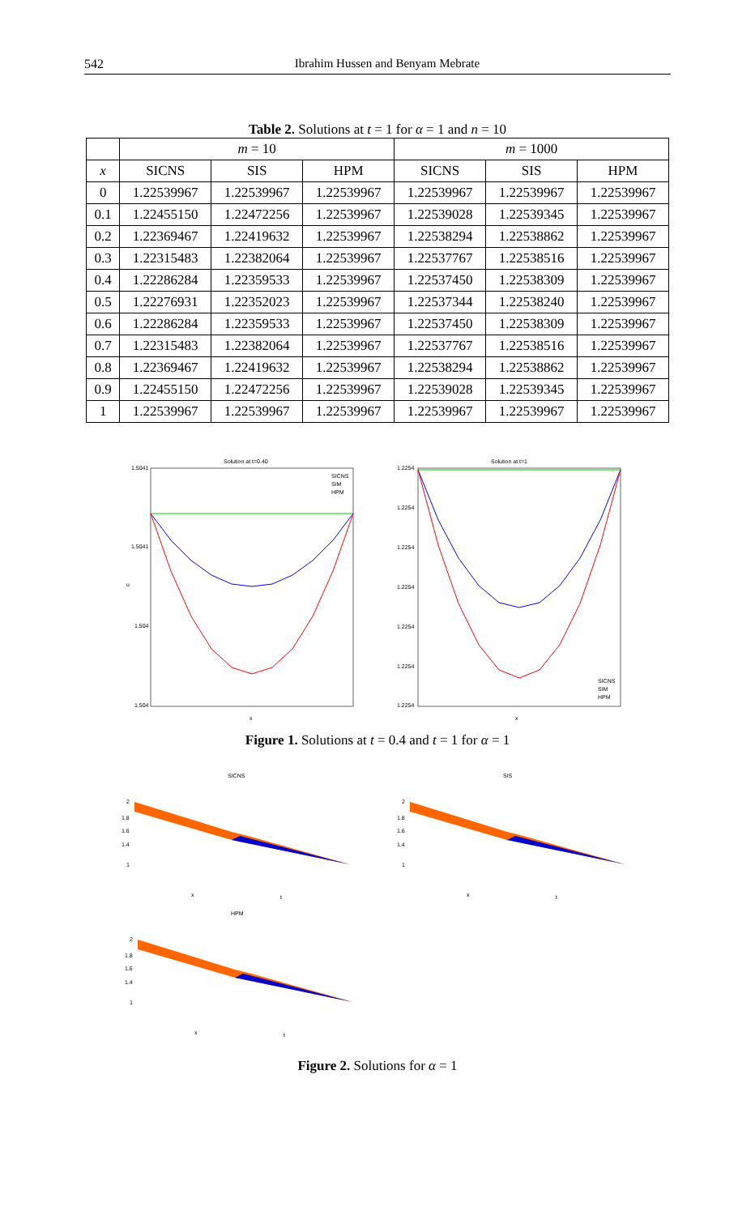542 Ibrahim Hussen and Benyam Mebrate
Table 2. Solutions at t = 1 for α = 1 and n = 10
| | m = 10 | | | m = 1000 | | |
| --- | --- | --- | --- | --- | --- | --- |
| x | SICNS | SIS | HPM | SICNS | SIS | HPM |
| 0 | 1.22539967 | 1.22539967 | 1.22539967 | 1.22539967 | 1.22539967 | 1.22539967 |
| 0.1 | 1.22455150 | 1.22472256 | 1.22539967 | 1.22539028 | 1.22539345 | 1.22539967 |
| 0.2 | 1.22369467 | 1.22419632 | 1.22539967 | 1.22538294 | 1.22538862 | 1.22539967 |
| 0.3 | 1.22315483 | 1.22382064 | 1.22539967 | 1.22537767 | 1.22538516 | 1.22539967 |
| 0.4 | 1.22286284 | 1.22359533 | 1.22539967 | 1.22537450 | 1.22538309 | 1.22539967 |
| 0.5 | 1.22276931 | 1.22352023 | 1.22539967 | 1.22537344 | 1.22538240 | 1.22539967 |
| 0.6 | 1.22286284 | 1.22359533 | 1.22539967 | 1.22537450 | 1.22538309 | 1.22539967 |
| 0.7 | 1.22315483 | 1.22382064 | 1.22539967 | 1.22537767 | 1.22538516 | 1.22539967 |
| 0.8 | 1.22369467 | 1.22419632 | 1.22539967 | 1.22538294 | 1.22538862 | 1.22539967 |
| 0.9 | 1.22455150 | 1.22472256 | 1.22539967 | 1.22539028 | 1.22539345 | 1.22539967 |
| 1 | 1.22539967 | 1.22539967 | 1.22539967 | 1.22539967 | 1.22539967 | 1.22539967 |
Solution at t=0.40
1.5041
1.5041
1.504
1.504
u
x
SICNS
SIM
HPM
Solution at t=1
1.2254
1.2254
1.2254
1.2254
1.2254
1.2254
1.2254
x
SICNS
SIM
HPM
Figure 1. Solutions at t = 0.4 and t = 1 for α = 1
SICNS
2
1.8
1.6
1.4
1
x
t
SIS
2
1.8
1.6
1.4
1
x
t
HPM
2
1.8
1.6
1.4
1
x
t
Figure 2. Solutions for α = 1